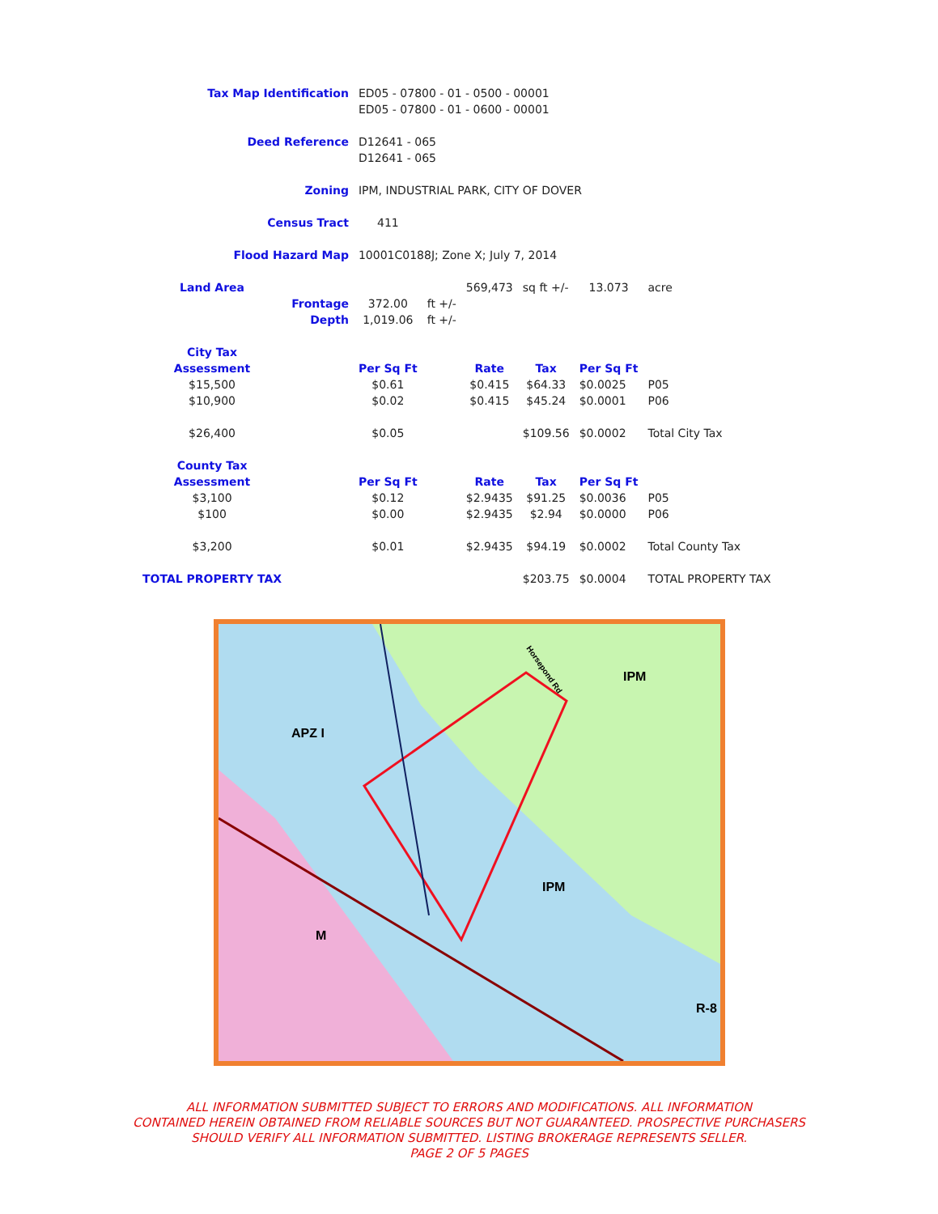| Tax Map Identification | | ED05 - 07800 - 01 - 0500 - 00001 | | | | | |
| | | ED05 - 07800 - 01 - 0600 - 00001 | | | | | |
| Deed Reference | | D12641 - 065 | | | | | |
| | | D12641 - 065 | | | | | |
| Zoning | | IPM, INDUSTRIAL PARK, CITY OF DOVER | | | | | |
| Census Tract | | 411 | | | | | |
| Flood Hazard Map | | 10001C0188J; Zone X; July 7, 2014 | | | | | |
| Land Area | | | | 569,473 | sq ft +/- | 13.073 | acre |
| | Frontage | 372.00 | ft +/- | | | | |
| | Depth | 1,019.06 | ft +/- | | | | |
| City Tax | | | | | | | |
| Assessment | | Per Sq Ft | | Rate | Tax | Per Sq Ft | |
| $15,500 | | $0.61 | | $0.415 | $64.33 | $0.0025 | P05 |
| $10,900 | | $0.02 | | $0.415 | $45.24 | $0.0001 | P06 |
| $26,400 | | $0.05 | | | $109.56 | $0.0002 | Total City Tax |
| County Tax | | | | | | | |
| Assessment | | Per Sq Ft | | Rate | Tax | Per Sq Ft | |
| $3,100 | | $0.12 | | $2.9435 | $91.25 | $0.0036 | P05 |
| $100 | | $0.00 | | $2.9435 | $2.94 | $0.0000 | P06 |
| $3,200 | | $0.01 | | $2.9435 | $94.19 | $0.0002 | Total County Tax |
| TOTAL PROPERTY TAX | | | | | $203.75 | $0.0004 | TOTAL PROPERTY TAX |
APZ I
IPM
IPM
M
R-8
Horsepond Rd
ALL INFORMATION SUBMITTED SUBJECT TO ERRORS AND MODIFICATIONS. ALL INFORMATION
CONTAINED HEREIN OBTAINED FROM RELIABLE SOURCES BUT NOT GUARANTEED. PROSPECTIVE PURCHASERS
SHOULD VERIFY ALL INFORMATION SUBMITTED. LISTING BROKERAGE REPRESENTS SELLER.
PAGE 2 OF 5 PAGES